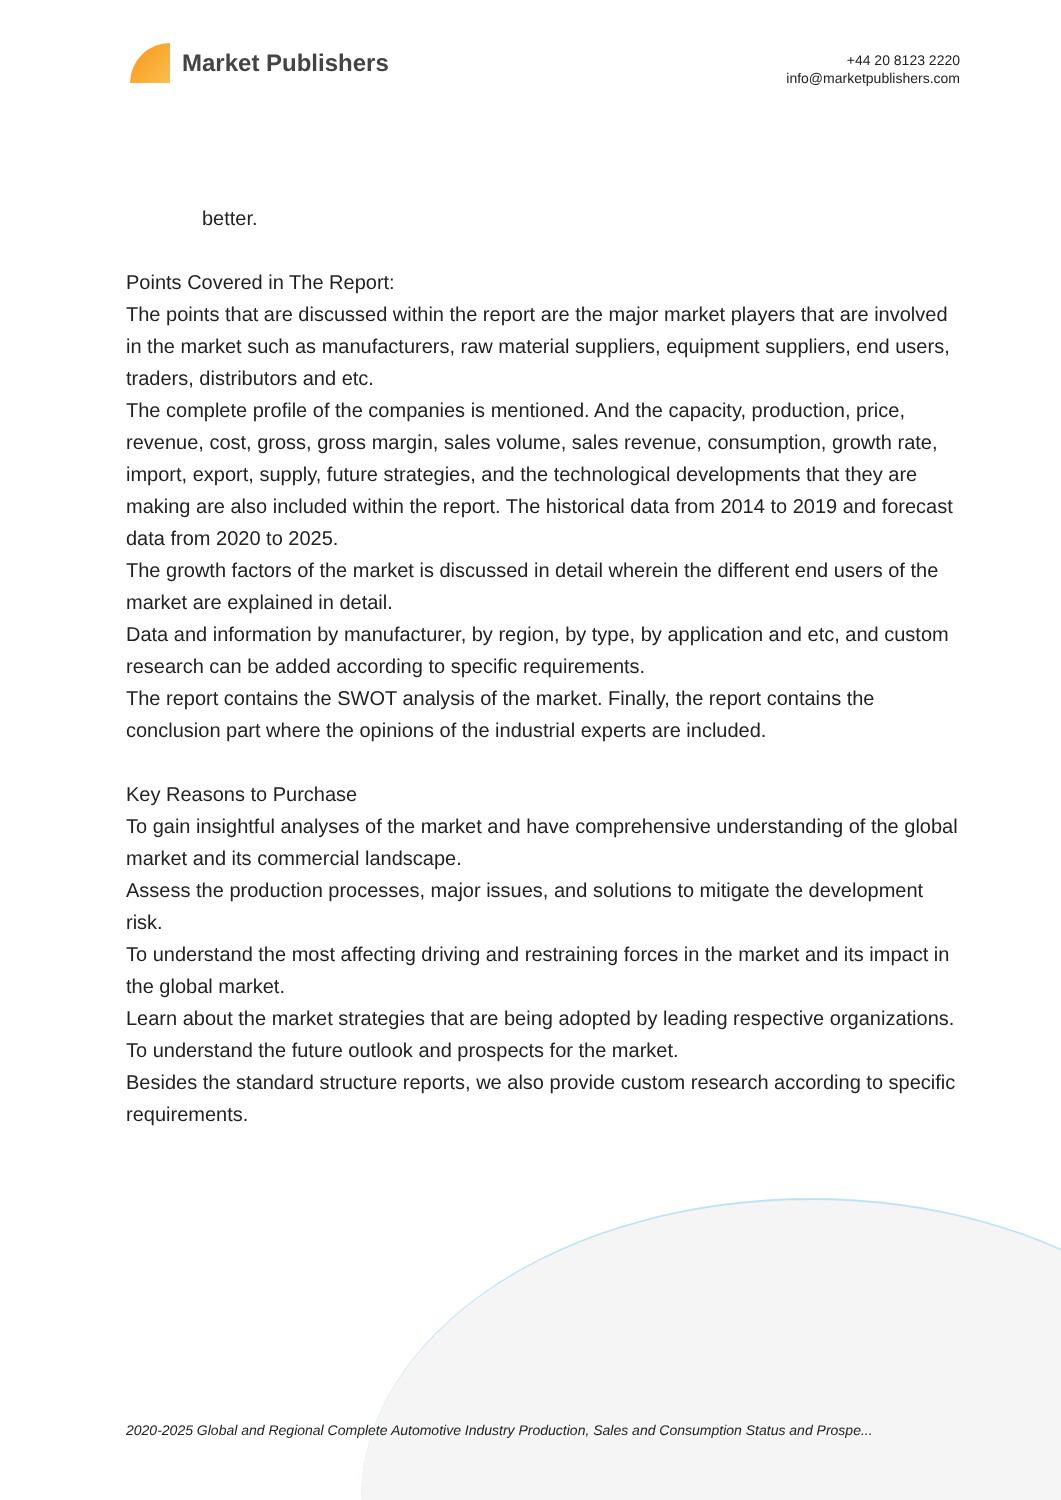Market Publishers
+44 20 8123 2220
info@marketpublishers.com
better.
Points Covered in The Report:
The points that are discussed within the report are the major market players that are involved in the market such as manufacturers, raw material suppliers, equipment suppliers, end users, traders, distributors and etc.
The complete profile of the companies is mentioned. And the capacity, production, price, revenue, cost, gross, gross margin, sales volume, sales revenue, consumption, growth rate, import, export, supply, future strategies, and the technological developments that they are making are also included within the report. The historical data from 2014 to 2019 and forecast data from 2020 to 2025.
The growth factors of the market is discussed in detail wherein the different end users of the market are explained in detail.
Data and information by manufacturer, by region, by type, by application and etc, and custom research can be added according to specific requirements.
The report contains the SWOT analysis of the market. Finally, the report contains the conclusion part where the opinions of the industrial experts are included.
Key Reasons to Purchase
To gain insightful analyses of the market and have comprehensive understanding of the global market and its commercial landscape.
Assess the production processes, major issues, and solutions to mitigate the development risk.
To understand the most affecting driving and restraining forces in the market and its impact in the global market.
Learn about the market strategies that are being adopted by leading respective organizations.
To understand the future outlook and prospects for the market.
Besides the standard structure reports, we also provide custom research according to specific requirements.
2020-2025 Global and Regional Complete Automotive Industry Production, Sales and Consumption Status and Prospe...